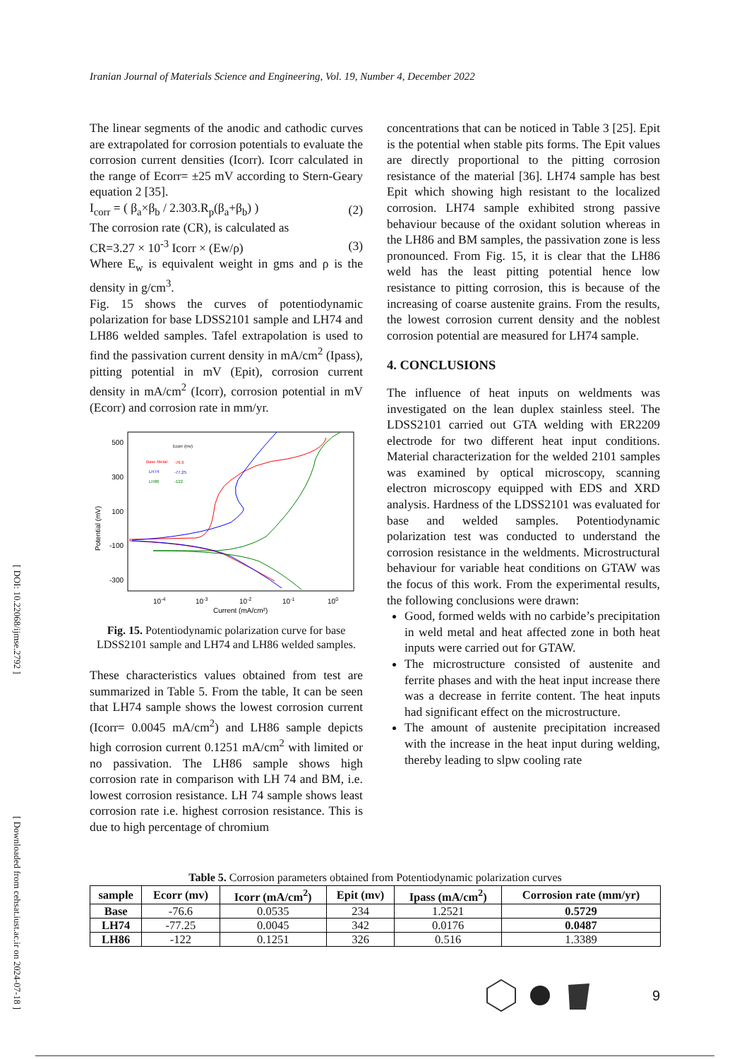[ DOI: 10.22068/ijmse.2792 ] [ Downloaded from cehsat.iust.ac.ir on 2024-07-18 ]
Iranian Journal of Materials Science and Engineering, Vol. 19, Number 4, December 2022
The linear segments of the anodic and cathodic curves are extrapolated for corrosion potentials to evaluate the corrosion current densities (Icorr). Icorr calculated in the range of Ecorr= ±25 mV according to Stern-Geary equation 2 [35].
I<sub>corr</sub> = ( β<sub>a</sub>×β<sub>b</sub> / 2.303.R<sub>p</sub>(β<sub>a</sub>+β<sub>b</sub>) ) (2)
The corrosion rate (CR), is calculated as
CR=3.27 × 10<sup>-3</sup> Icorr × (Ew/ρ) (3)
Where E<sub>w</sub> is equivalent weight in gms and ρ is the density in g/cm<sup>3</sup>.
Fig. 15 shows the curves of potentiodynamic polarization for base LDSS2101 sample and LH74 and LH86 welded samples. Tafel extrapolation is used to find the passivation current density in mA/cm<sup>2</sup> (Ipass), pitting potential in mV (Epit), corrosion current density in mA/cm<sup>2</sup> (Icorr), corrosion potential in mV (Ecorr) and corrosion rate in mm/yr.
500
300
100
-100
-300
Potential (mV)
10-4
10-3
10-2
10-1
100
Current (mA/cm²)
Ecorr (mv)
Base Metal
-76.6
LH74
-77.25
LH86
-122
Fig. 15. Potentiodynamic polarization curve for base LDSS2101 sample and LH74 and LH86 welded samples.
These characteristics values obtained from test are summarized in Table 5. From the table, It can be seen that LH74 sample shows the lowest corrosion current (Icorr= 0.0045 mA/cm<sup>2</sup>) and LH86 sample depicts high corrosion current 0.1251 mA/cm<sup>2</sup> with limited or no passivation. The LH86 sample shows high corrosion rate in comparison with LH 74 and BM, i.e. lowest corrosion resistance. LH 74 sample shows least corrosion rate i.e. highest corrosion resistance. This is due to high percentage of chromium
concentrations that can be noticed in Table 3 [25]. Epit is the potential when stable pits forms. The Epit values are directly proportional to the pitting corrosion resistance of the material [36]. LH74 sample has best Epit which showing high resistant to the localized corrosion. LH74 sample exhibited strong passive behaviour because of the oxidant solution whereas in the LH86 and BM samples, the passivation zone is less pronounced. From Fig. 15, it is clear that the LH86 weld has the least pitting potential hence low resistance to pitting corrosion, this is because of the increasing of coarse austenite grains. From the results, the lowest corrosion current density and the noblest corrosion potential are measured for LH74 sample.
4. CONCLUSIONS
The influence of heat inputs on weldments was investigated on the lean duplex stainless steel. The LDSS2101 carried out GTA welding with ER2209 electrode for two different heat input conditions. Material characterization for the welded 2101 samples was examined by optical microscopy, scanning electron microscopy equipped with EDS and XRD analysis. Hardness of the LDSS2101 was evaluated for base and welded samples. Potentiodynamic polarization test was conducted to understand the corrosion resistance in the weldments. Microstructural behaviour for variable heat conditions on GTAW was the focus of this work. From the experimental results, the following conclusions were drawn:
Good, formed welds with no carbide’s precipitation in weld metal and heat affected zone in both heat inputs were carried out for GTAW.
The microstructure consisted of austenite and ferrite phases and with the heat input increase there was a decrease in ferrite content. The heat inputs had significant effect on the microstructure.
The amount of austenite precipitation increased with the increase in the heat input during welding, thereby leading to slpw cooling rate
Table 5. Corrosion parameters obtained from Potentiodynamic polarization curves
| sample | Ecorr (mv) | Icorr (mA/cm<sup>2</sup>) | Epit (mv) | Ipass (mA/cm<sup>2</sup>) | Corrosion rate (mm/yr) |
| --- | --- | --- | --- | --- | --- |
| Base | -76.6 | 0.0535 | 234 | 1.2521 | 0.5729 |
| LH74 | -77.25 | 0.0045 | 342 | 0.0176 | 0.0487 |
| LH86 | -122 | 0.1251 | 326 | 0.516 | 1.3389 |
9